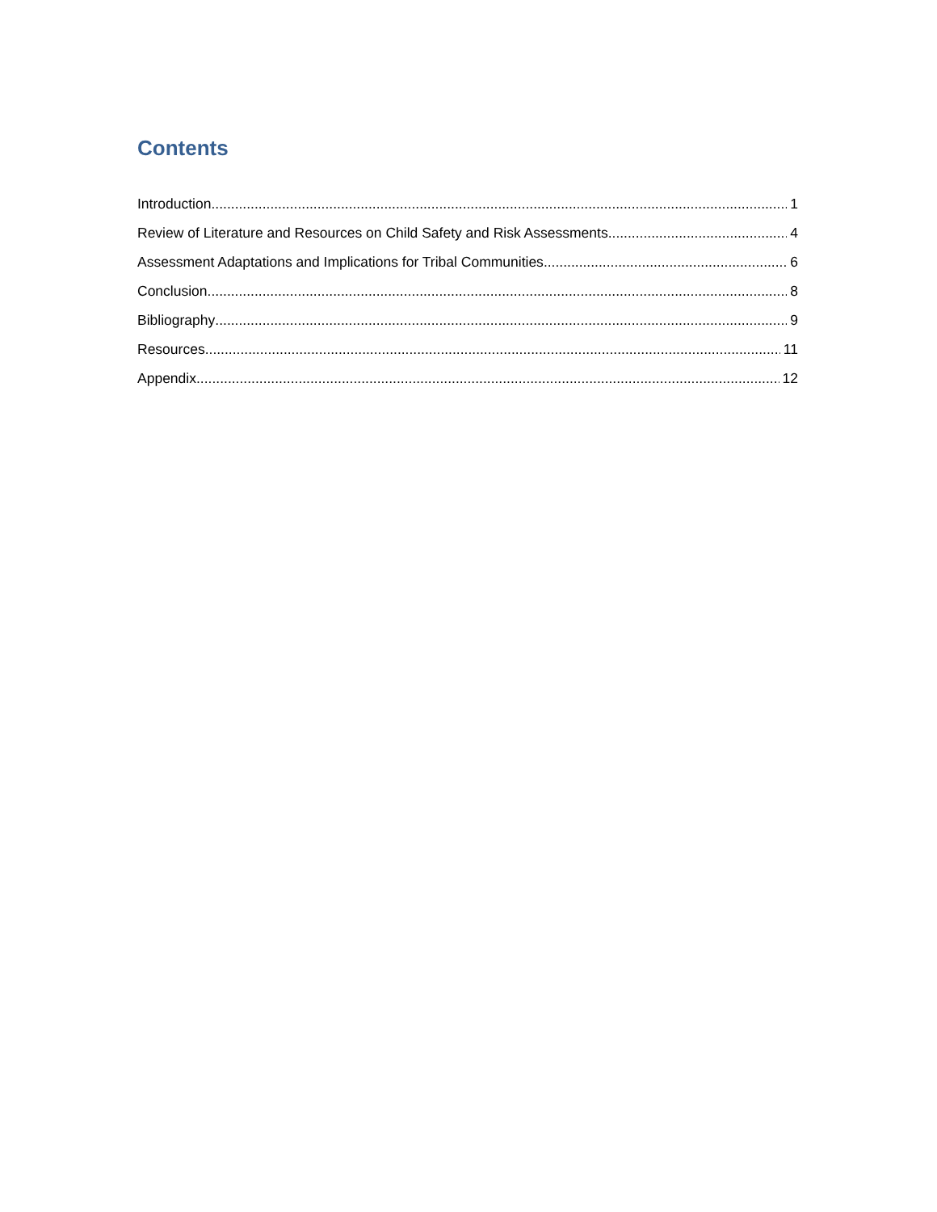Contents
Introduction 1
Review of Literature and Resources on Child Safety and Risk Assessments 4
Assessment Adaptations and Implications for Tribal Communities 6
Conclusion 8
Bibliography 9
Resources 11
Appendix 12